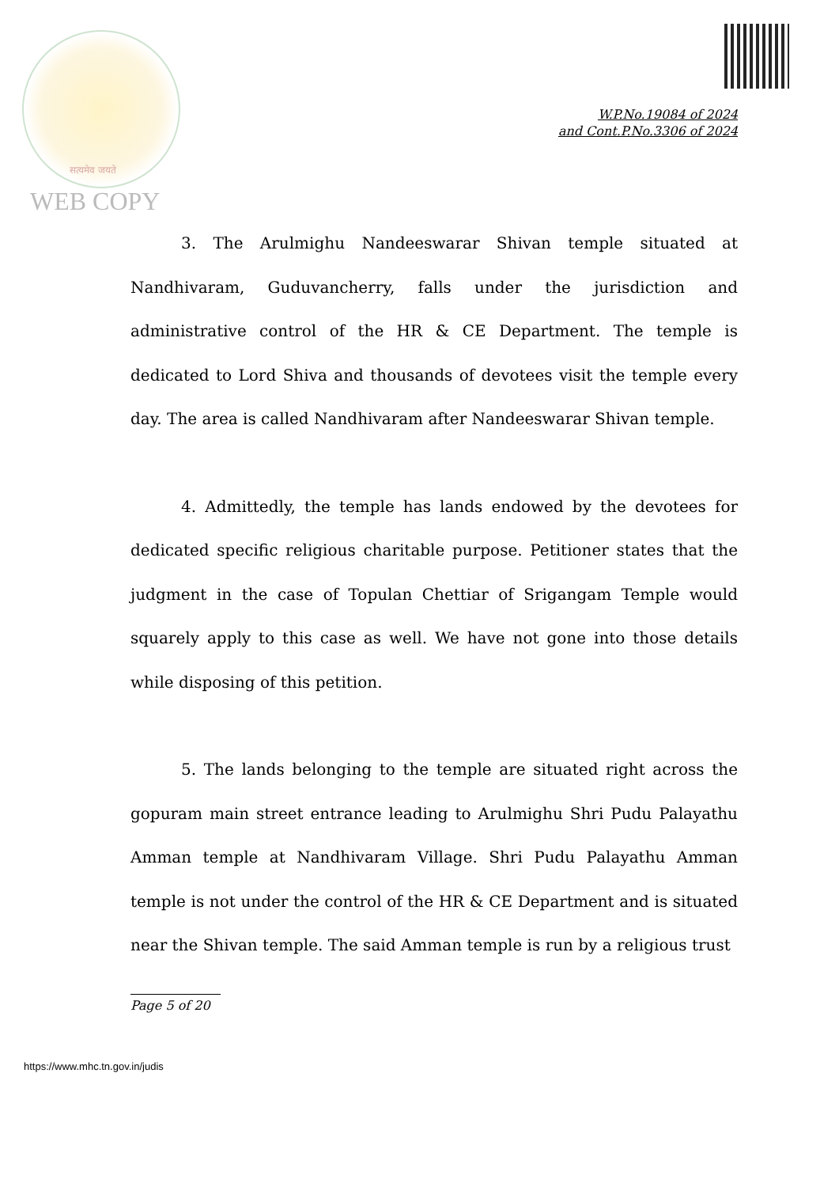सत्यमेव जयते
WEB COPY
W.P.No.19084 of 2024
and Cont.P.No.3306 of 2024
3. The Arulmighu Nandeeswarar Shivan temple situated at Nandhivaram, Guduvancherry, falls under the jurisdiction and administrative control of the HR & CE Department. The temple is dedicated to Lord Shiva and thousands of devotees visit the temple every day. The area is called Nandhivaram after Nandeeswarar Shivan temple.
4. Admittedly, the temple has lands endowed by the devotees for dedicated specific religious charitable purpose. Petitioner states that the judgment in the case of Topulan Chettiar of Srigangam Temple would squarely apply to this case as well. We have not gone into those details while disposing of this petition.
5. The lands belonging to the temple are situated right across the gopuram main street entrance leading to Arulmighu Shri Pudu Palayathu Amman temple at Nandhivaram Village. Shri Pudu Palayathu Amman temple is not under the control of the HR & CE Department and is situated near the Shivan temple. The said Amman temple is run by a religious trust
Page 5 of 20
https://www.mhc.tn.gov.in/judis